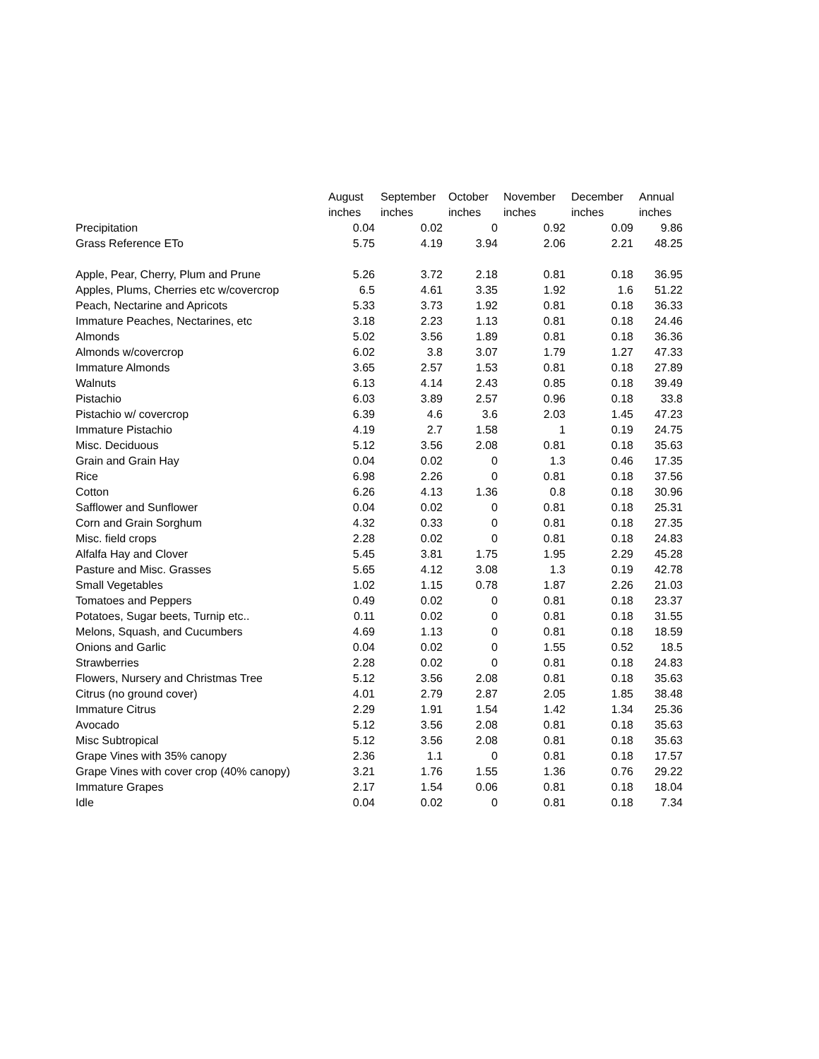| | August | September | October | November | December | Annual |
| --- | --- | --- | --- | --- | --- | --- |
| | inches | inches | inches | inches | inches | inches |
| Precipitation | 0.04 | 0.02 | 0 | 0.92 | 0.09 | 9.86 |
| Grass Reference ETo | 5.75 | 4.19 | 3.94 | 2.06 | 2.21 | 48.25 |
| Apple, Pear, Cherry, Plum and Prune | 5.26 | 3.72 | 2.18 | 0.81 | 0.18 | 36.95 |
| Apples, Plums, Cherries etc w/covercrop | 6.5 | 4.61 | 3.35 | 1.92 | 1.6 | 51.22 |
| Peach, Nectarine and Apricots | 5.33 | 3.73 | 1.92 | 0.81 | 0.18 | 36.33 |
| Immature Peaches, Nectarines, etc | 3.18 | 2.23 | 1.13 | 0.81 | 0.18 | 24.46 |
| Almonds | 5.02 | 3.56 | 1.89 | 0.81 | 0.18 | 36.36 |
| Almonds w/covercrop | 6.02 | 3.8 | 3.07 | 1.79 | 1.27 | 47.33 |
| Immature Almonds | 3.65 | 2.57 | 1.53 | 0.81 | 0.18 | 27.89 |
| Walnuts | 6.13 | 4.14 | 2.43 | 0.85 | 0.18 | 39.49 |
| Pistachio | 6.03 | 3.89 | 2.57 | 0.96 | 0.18 | 33.8 |
| Pistachio w/ covercrop | 6.39 | 4.6 | 3.6 | 2.03 | 1.45 | 47.23 |
| Immature Pistachio | 4.19 | 2.7 | 1.58 | 1 | 0.19 | 24.75 |
| Misc. Deciduous | 5.12 | 3.56 | 2.08 | 0.81 | 0.18 | 35.63 |
| Grain and Grain Hay | 0.04 | 0.02 | 0 | 1.3 | 0.46 | 17.35 |
| Rice | 6.98 | 2.26 | 0 | 0.81 | 0.18 | 37.56 |
| Cotton | 6.26 | 4.13 | 1.36 | 0.8 | 0.18 | 30.96 |
| Safflower and Sunflower | 0.04 | 0.02 | 0 | 0.81 | 0.18 | 25.31 |
| Corn and Grain Sorghum | 4.32 | 0.33 | 0 | 0.81 | 0.18 | 27.35 |
| Misc. field crops | 2.28 | 0.02 | 0 | 0.81 | 0.18 | 24.83 |
| Alfalfa Hay and Clover | 5.45 | 3.81 | 1.75 | 1.95 | 2.29 | 45.28 |
| Pasture and Misc. Grasses | 5.65 | 4.12 | 3.08 | 1.3 | 0.19 | 42.78 |
| Small Vegetables | 1.02 | 1.15 | 0.78 | 1.87 | 2.26 | 21.03 |
| Tomatoes and Peppers | 0.49 | 0.02 | 0 | 0.81 | 0.18 | 23.37 |
| Potatoes, Sugar beets, Turnip etc.. | 0.11 | 0.02 | 0 | 0.81 | 0.18 | 31.55 |
| Melons, Squash, and Cucumbers | 4.69 | 1.13 | 0 | 0.81 | 0.18 | 18.59 |
| Onions and Garlic | 0.04 | 0.02 | 0 | 1.55 | 0.52 | 18.5 |
| Strawberries | 2.28 | 0.02 | 0 | 0.81 | 0.18 | 24.83 |
| Flowers, Nursery and Christmas Tree | 5.12 | 3.56 | 2.08 | 0.81 | 0.18 | 35.63 |
| Citrus (no ground cover) | 4.01 | 2.79 | 2.87 | 2.05 | 1.85 | 38.48 |
| Immature Citrus | 2.29 | 1.91 | 1.54 | 1.42 | 1.34 | 25.36 |
| Avocado | 5.12 | 3.56 | 2.08 | 0.81 | 0.18 | 35.63 |
| Misc Subtropical | 5.12 | 3.56 | 2.08 | 0.81 | 0.18 | 35.63 |
| Grape Vines with 35% canopy | 2.36 | 1.1 | 0 | 0.81 | 0.18 | 17.57 |
| Grape Vines with cover crop (40% canopy) | 3.21 | 1.76 | 1.55 | 1.36 | 0.76 | 29.22 |
| Immature Grapes | 2.17 | 1.54 | 0.06 | 0.81 | 0.18 | 18.04 |
| Idle | 0.04 | 0.02 | 0 | 0.81 | 0.18 | 7.34 |